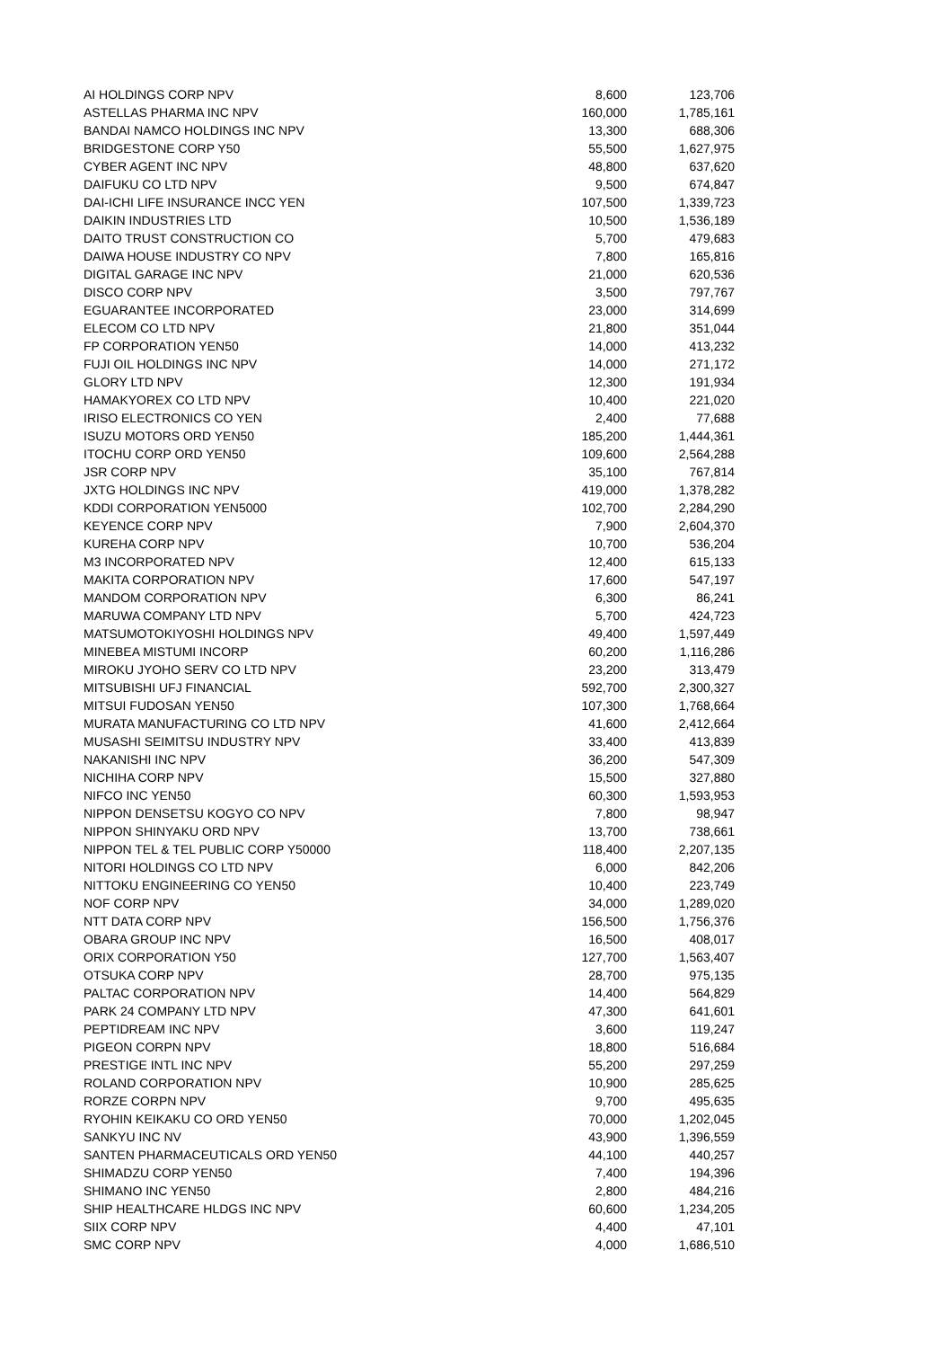| AI HOLDINGS CORP NPV | 8,600 | 123,706 |
| ASTELLAS PHARMA INC NPV | 160,000 | 1,785,161 |
| BANDAI NAMCO HOLDINGS INC NPV | 13,300 | 688,306 |
| BRIDGESTONE CORP Y50 | 55,500 | 1,627,975 |
| CYBER AGENT INC NPV | 48,800 | 637,620 |
| DAIFUKU CO LTD NPV | 9,500 | 674,847 |
| DAI-ICHI LIFE INSURANCE INCC YEN | 107,500 | 1,339,723 |
| DAIKIN INDUSTRIES LTD | 10,500 | 1,536,189 |
| DAITO TRUST CONSTRUCTION CO | 5,700 | 479,683 |
| DAIWA HOUSE INDUSTRY CO NPV | 7,800 | 165,816 |
| DIGITAL GARAGE INC NPV | 21,000 | 620,536 |
| DISCO CORP NPV | 3,500 | 797,767 |
| EGUARANTEE INCORPORATED | 23,000 | 314,699 |
| ELECOM CO LTD NPV | 21,800 | 351,044 |
| FP CORPORATION YEN50 | 14,000 | 413,232 |
| FUJI OIL HOLDINGS INC NPV | 14,000 | 271,172 |
| GLORY LTD NPV | 12,300 | 191,934 |
| HAMAKYOREX CO LTD NPV | 10,400 | 221,020 |
| IRISO ELECTRONICS CO YEN | 2,400 | 77,688 |
| ISUZU MOTORS ORD YEN50 | 185,200 | 1,444,361 |
| ITOCHU CORP ORD YEN50 | 109,600 | 2,564,288 |
| JSR CORP NPV | 35,100 | 767,814 |
| JXTG HOLDINGS INC NPV | 419,000 | 1,378,282 |
| KDDI CORPORATION YEN5000 | 102,700 | 2,284,290 |
| KEYENCE CORP NPV | 7,900 | 2,604,370 |
| KUREHA CORP NPV | 10,700 | 536,204 |
| M3 INCORPORATED NPV | 12,400 | 615,133 |
| MAKITA CORPORATION NPV | 17,600 | 547,197 |
| MANDOM CORPORATION NPV | 6,300 | 86,241 |
| MARUWA COMPANY LTD NPV | 5,700 | 424,723 |
| MATSUMOTOKIYOSHI HOLDINGS NPV | 49,400 | 1,597,449 |
| MINEBEA MISTUMI INCORP | 60,200 | 1,116,286 |
| MIROKU JYOHO SERV CO LTD NPV | 23,200 | 313,479 |
| MITSUBISHI UFJ FINANCIAL | 592,700 | 2,300,327 |
| MITSUI FUDOSAN YEN50 | 107,300 | 1,768,664 |
| MURATA MANUFACTURING CO LTD NPV | 41,600 | 2,412,664 |
| MUSASHI SEIMITSU INDUSTRY NPV | 33,400 | 413,839 |
| NAKANISHI INC NPV | 36,200 | 547,309 |
| NICHIHA CORP NPV | 15,500 | 327,880 |
| NIFCO INC YEN50 | 60,300 | 1,593,953 |
| NIPPON DENSETSU KOGYO CO NPV | 7,800 | 98,947 |
| NIPPON SHINYAKU ORD NPV | 13,700 | 738,661 |
| NIPPON TEL & TEL PUBLIC CORP Y50000 | 118,400 | 2,207,135 |
| NITORI HOLDINGS CO LTD NPV | 6,000 | 842,206 |
| NITTOKU ENGINEERING CO YEN50 | 10,400 | 223,749 |
| NOF CORP NPV | 34,000 | 1,289,020 |
| NTT DATA CORP NPV | 156,500 | 1,756,376 |
| OBARA GROUP INC NPV | 16,500 | 408,017 |
| ORIX CORPORATION Y50 | 127,700 | 1,563,407 |
| OTSUKA CORP NPV | 28,700 | 975,135 |
| PALTAC CORPORATION NPV | 14,400 | 564,829 |
| PARK 24 COMPANY LTD NPV | 47,300 | 641,601 |
| PEPTIDREAM INC NPV | 3,600 | 119,247 |
| PIGEON CORPN NPV | 18,800 | 516,684 |
| PRESTIGE INTL INC NPV | 55,200 | 297,259 |
| ROLAND CORPORATION NPV | 10,900 | 285,625 |
| RORZE CORPN NPV | 9,700 | 495,635 |
| RYOHIN KEIKAKU CO ORD YEN50 | 70,000 | 1,202,045 |
| SANKYU INC NV | 43,900 | 1,396,559 |
| SANTEN PHARMACEUTICALS ORD YEN50 | 44,100 | 440,257 |
| SHIMADZU CORP YEN50 | 7,400 | 194,396 |
| SHIMANO INC YEN50 | 2,800 | 484,216 |
| SHIP HEALTHCARE HLDGS INC NPV | 60,600 | 1,234,205 |
| SIIX CORP NPV | 4,400 | 47,101 |
| SMC CORP NPV | 4,000 | 1,686,510 |